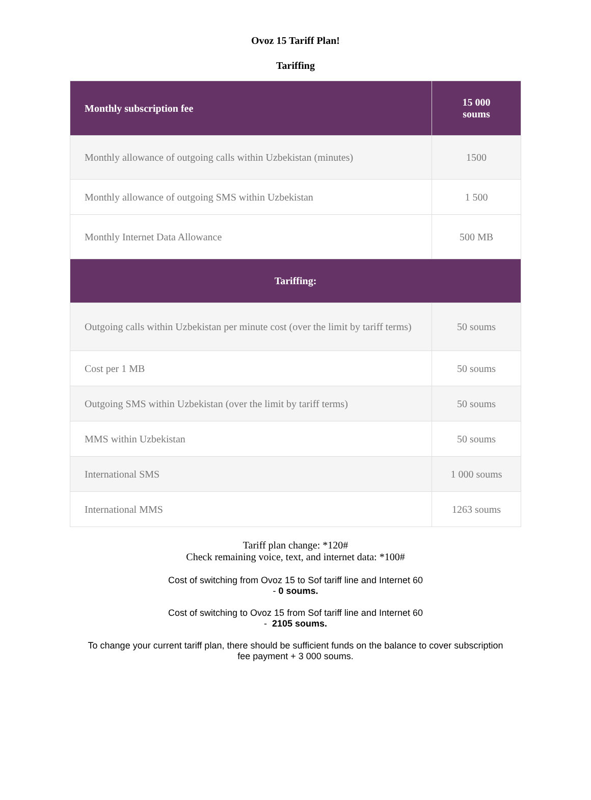Ovoz 15 Tariff Plan!
Tariffing
| Monthly subscription fee | 15 000 soums |
| --- | --- |
| Monthly allowance of outgoing calls within Uzbekistan (minutes) | 1500 |
| Monthly allowance of outgoing SMS within Uzbekistan | 1 500 |
| Monthly Internet Data Allowance | 500 MB |
| Tariffing: | |
| Outgoing calls within Uzbekistan per minute cost (over the limit by tariff terms) | 50 soums |
| Cost per 1 MB | 50 soums |
| Outgoing SMS within Uzbekistan (over the limit by tariff terms) | 50 soums |
| MMS within Uzbekistan | 50 soums |
| International SMS | 1 000 soums |
| International MMS | 1263 soums |
Tariff plan change: *120#
Check remaining voice, text, and internet data: *100#
Cost of switching from Ovoz 15 to Sof tariff line and Internet 60
- 0 soums.
Cost of switching to Ovoz 15 from Sof tariff line and Internet 60
- 2105 soums.
To change your current tariff plan, there should be sufficient funds on the balance to cover subscription
fee payment + 3 000 soums.